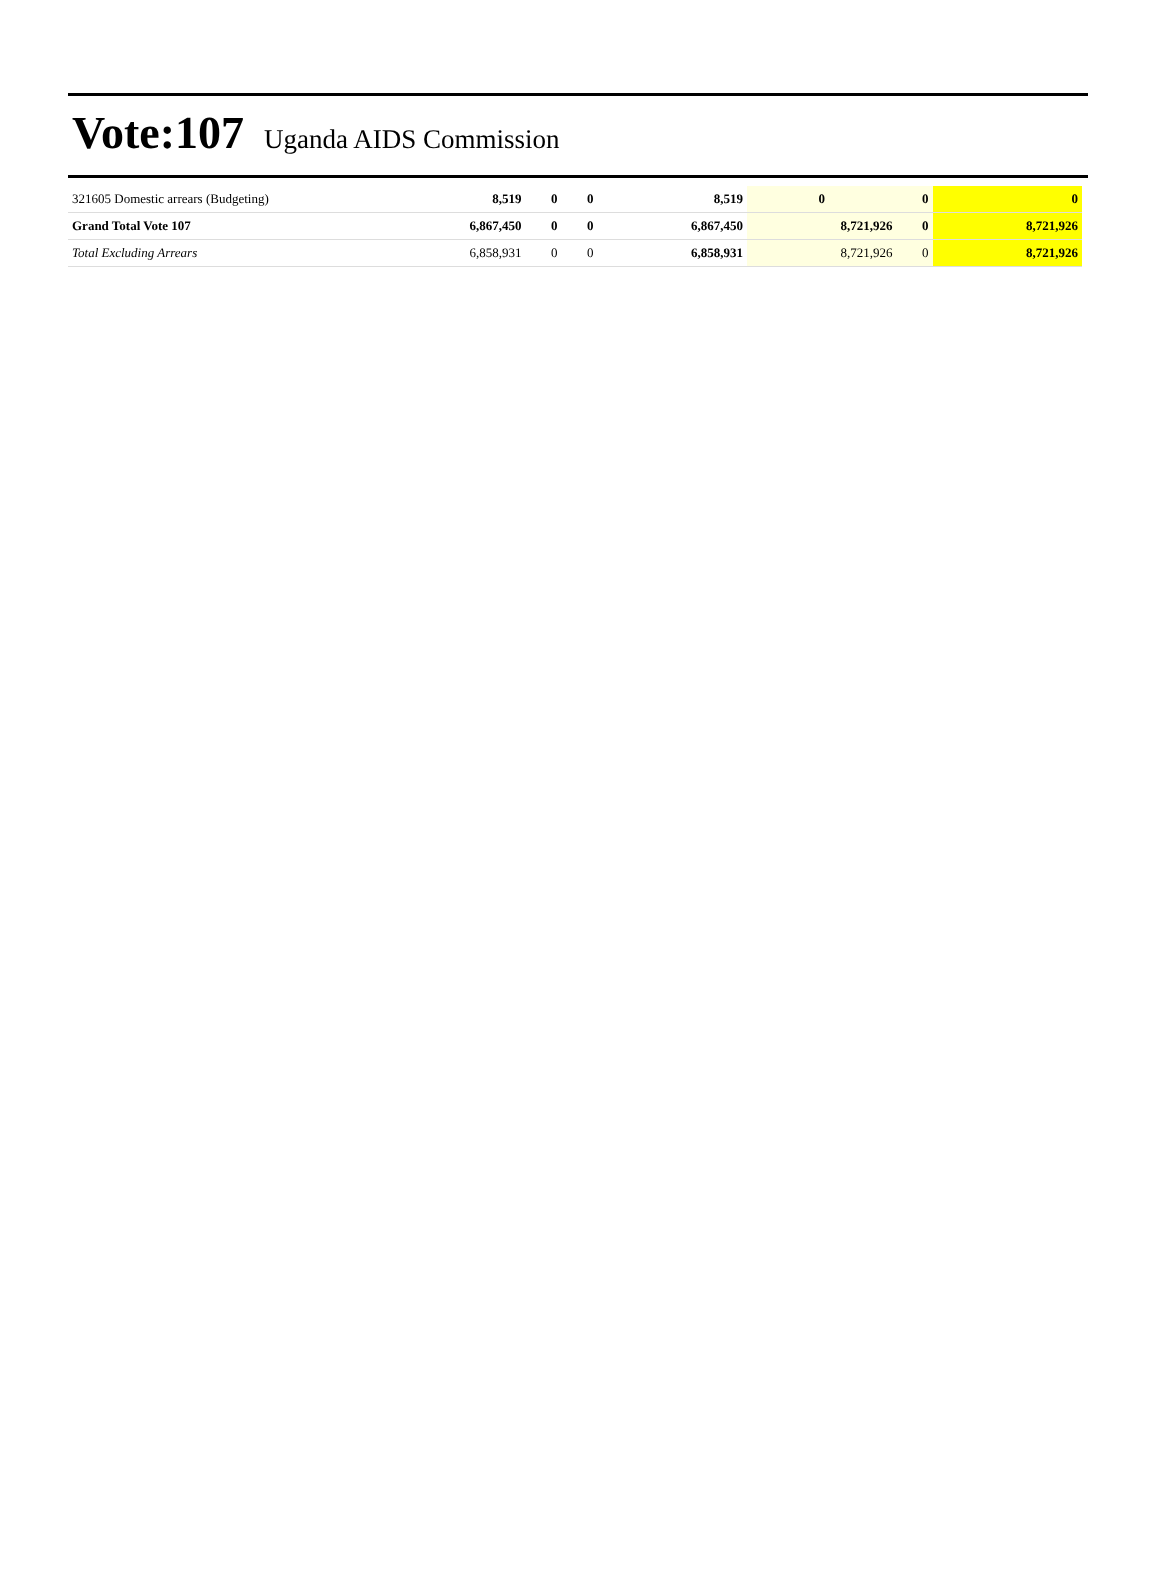Vote:107 Uganda AIDS Commission
| 321605 Domestic arrears (Budgeting) | 8,519 | 0 | 0 | 8,519 | 0 | 0 | 0 |
| Grand Total Vote 107 | 6,867,450 | 0 | 0 | 6,867,450 | 8,721,926 | 0 | 8,721,926 |
| Total Excluding Arrears | 6,858,931 | 0 | 0 | 6,858,931 | 8,721,926 | 0 | 8,721,926 |